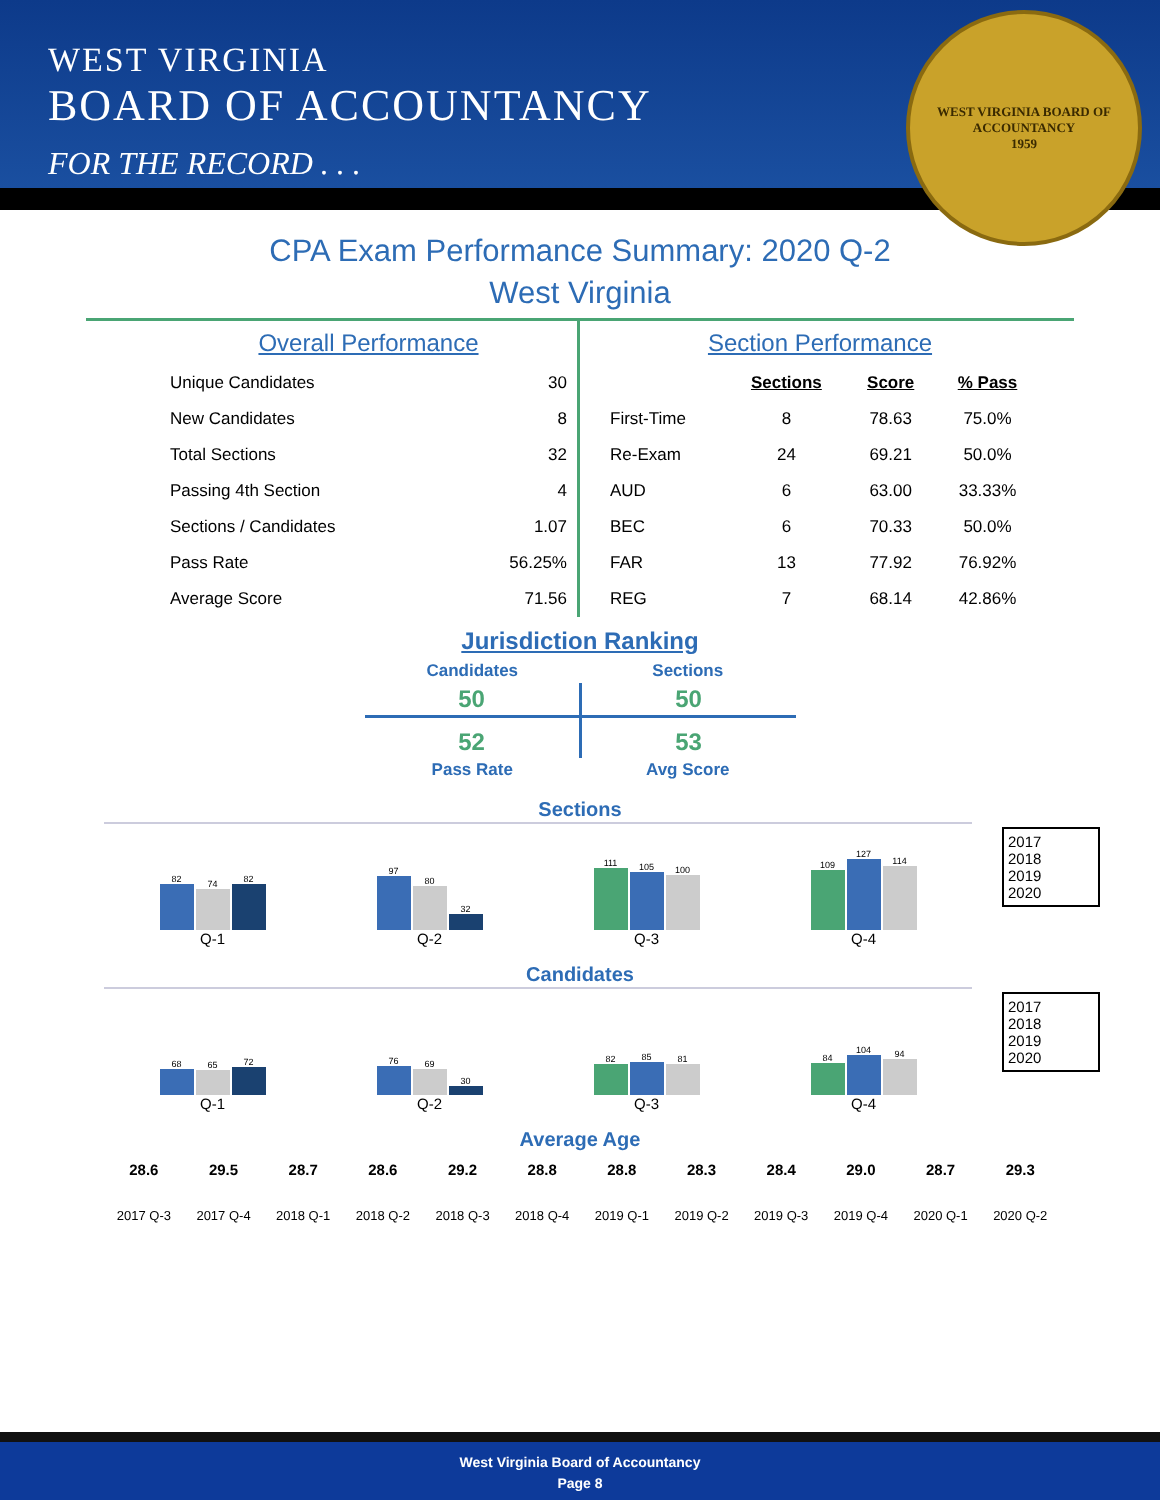WEST VIRGINIA
BOARD OF ACCOUNTANCY
FOR THE RECORD . . .
WEST VIRGINIA BOARD OF ACCOUNTANCY
1959
CPA Exam Performance Summary: 2020 Q-2
West Virginia
| Overall Performance | |
| --- | --- |
| Unique Candidates | 30 |
| New Candidates | 8 |
| Total Sections | 32 |
| Passing 4th Section | 4 |
| Sections / Candidates | 1.07 |
| Pass Rate | 56.25% |
| Average Score | 71.56 |
| Section Performance | | | |
| --- | --- | --- | --- |
| | Sections | Score | % Pass |
| First-Time | 8 | 78.63 | 75.0% |
| Re-Exam | 24 | 69.21 | 50.0% |
| AUD | 6 | 63.00 | 33.33% |
| BEC | 6 | 70.33 | 50.0% |
| FAR | 13 | 77.92 | 76.92% |
| REG | 7 | 68.14 | 42.86% |
Jurisdiction Ranking
| Candidates | Sections |
| 50 | 50 |
| 52 | 53 |
| Pass Rate | Avg Score |
Sections
82
74
82
Q-1
97
80
32
Q-2
111
105
100
Q-3
109
127
114
Q-4
2017
2018
2019
2020
Candidates
68
65
72
Q-1
76
69
30
Q-2
82
85
81
Q-3
84
104
94
Q-4
2017
2018
2019
2020
Average Age
28.6
2017 Q-3
29.5
2017 Q-4
28.7
2018 Q-1
28.6
2018 Q-2
29.2
2018 Q-3
28.8
2018 Q-4
28.8
2019 Q-1
28.3
2019 Q-2
28.4
2019 Q-3
29.0
2019 Q-4
28.7
2020 Q-1
29.3
2020 Q-2
West Virginia Board of Accountancy
Page 8